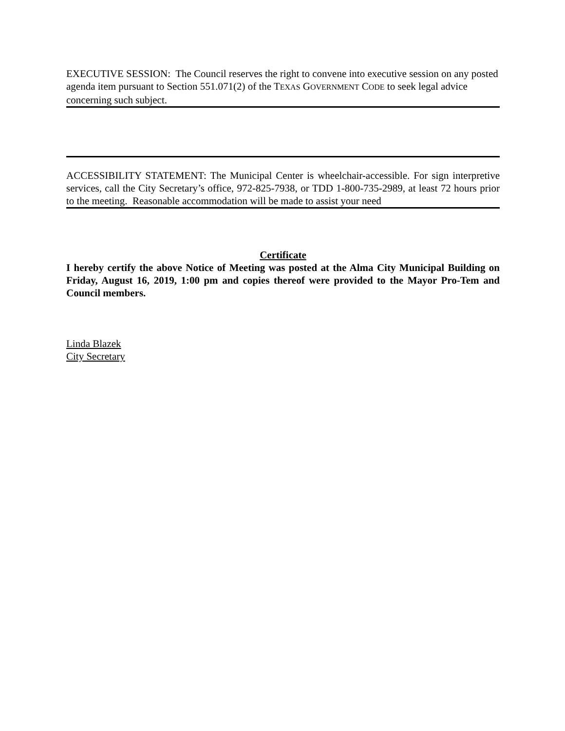EXECUTIVE SESSION: The Council reserves the right to convene into executive session on any posted agenda item pursuant to Section 551.071(2) of the TEXAS GOVERNMENT CODE to seek legal advice concerning such subject.
ACCESSIBILITY STATEMENT: The Municipal Center is wheelchair-accessible. For sign interpretive services, call the City Secretary’s office, 972-825-7938, or TDD 1-800-735-2989, at least 72 hours prior to the meeting. Reasonable accommodation will be made to assist your need
Certificate
I hereby certify the above Notice of Meeting was posted at the Alma City Municipal Building on Friday, August 16, 2019, 1:00 pm and copies thereof were provided to the Mayor Pro-Tem and Council members.
Linda Blazek
City Secretary